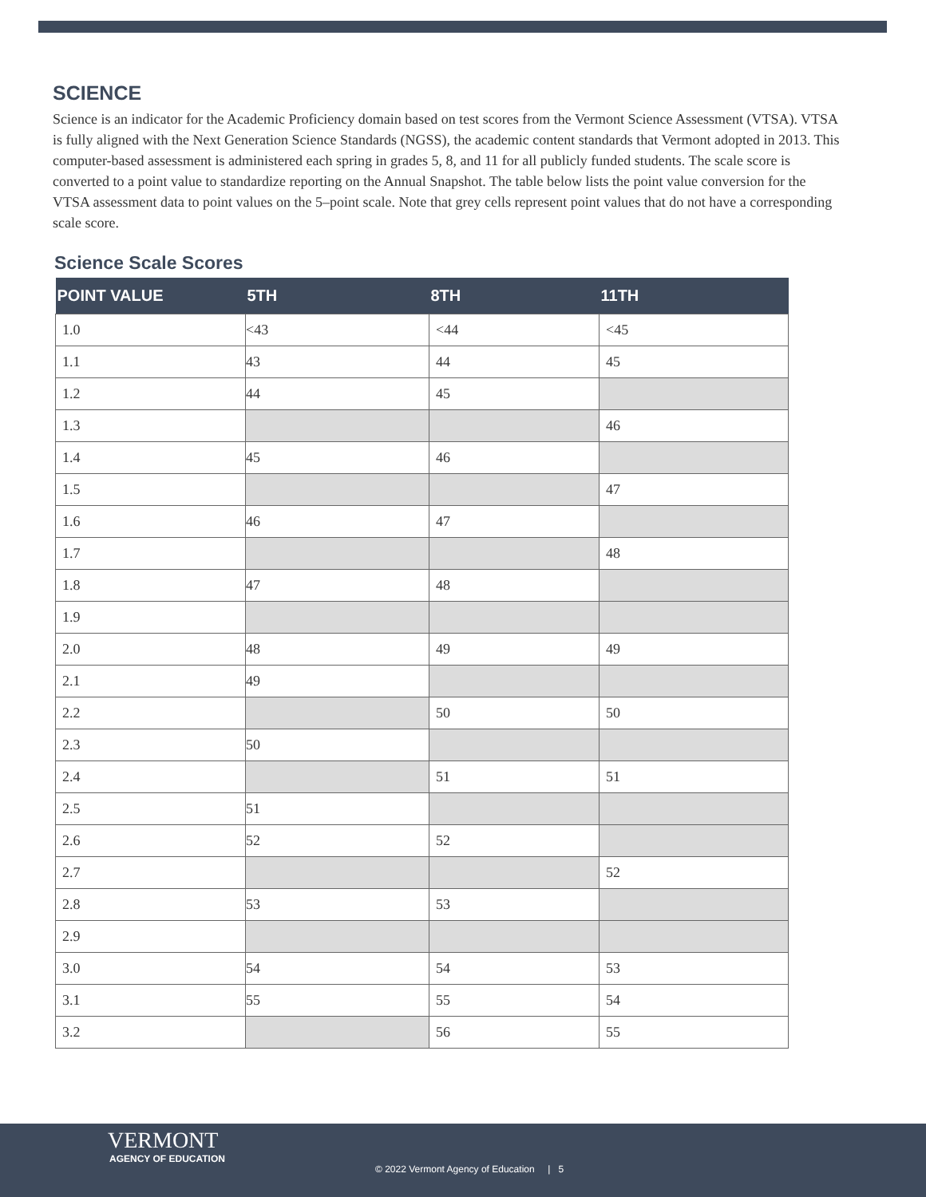SCIENCE
Science is an indicator for the Academic Proficiency domain based on test scores from the Vermont Science Assessment (VTSA). VTSA is fully aligned with the Next Generation Science Standards (NGSS), the academic content standards that Vermont adopted in 2013. This computer-based assessment is administered each spring in grades 5, 8, and 11 for all publicly funded students. The scale score is converted to a point value to standardize reporting on the Annual Snapshot. The table below lists the point value conversion for the VTSA assessment data to point values on the 5–point scale. Note that grey cells represent point values that do not have a corresponding scale score.
Science Scale Scores
| POINT VALUE | 5TH | 8TH | 11TH |
| --- | --- | --- | --- |
| 1.0 | <43 | <44 | <45 |
| 1.1 | 43 | 44 | 45 |
| 1.2 | 44 | 45 | |
| 1.3 | | | 46 |
| 1.4 | 45 | 46 | |
| 1.5 | | | 47 |
| 1.6 | 46 | 47 | |
| 1.7 | | | 48 |
| 1.8 | 47 | 48 | |
| 1.9 | | | |
| 2.0 | 48 | 49 | 49 |
| 2.1 | 49 | | |
| 2.2 | | 50 | 50 |
| 2.3 | 50 | | |
| 2.4 | | 51 | 51 |
| 2.5 | 51 | | |
| 2.6 | 52 | 52 | |
| 2.7 | | | 52 |
| 2.8 | 53 | 53 | |
| 2.9 | | | |
| 3.0 | 54 | 54 | 53 |
| 3.1 | 55 | 55 | 54 |
| 3.2 | | 56 | 55 |
VERMONT
AGENCY OF EDUCATION
© 2022 Vermont Agency of Education | 5